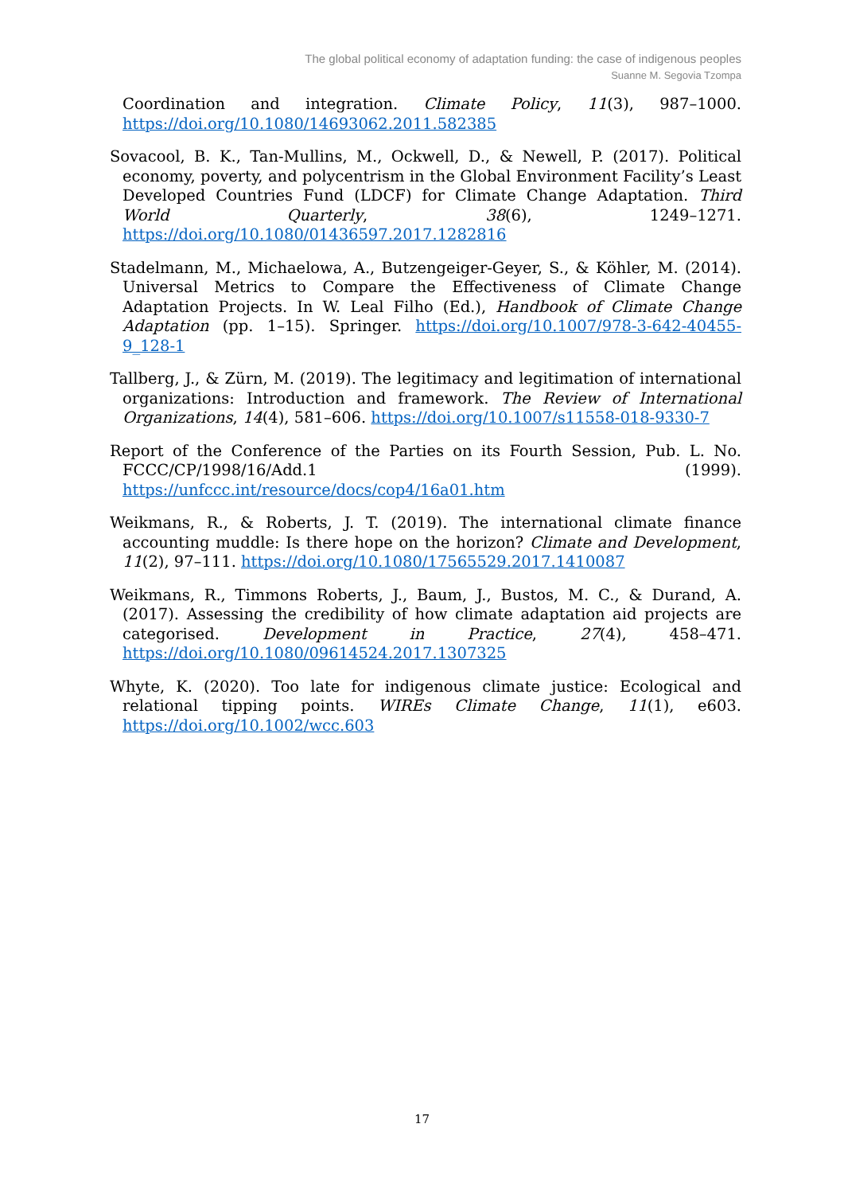The global political economy of adaptation funding: the case of indigenous peoples
Suanne M. Segovia Tzompa
Coordination and integration. Climate Policy, 11(3), 987–1000. https://doi.org/10.1080/14693062.2011.582385
Sovacool, B. K., Tan-Mullins, M., Ockwell, D., & Newell, P. (2017). Political economy, poverty, and polycentrism in the Global Environment Facility’s Least Developed Countries Fund (LDCF) for Climate Change Adaptation. Third World Quarterly, 38(6), 1249–1271. https://doi.org/10.1080/01436597.2017.1282816
Stadelmann, M., Michaelowa, A., Butzengeiger-Geyer, S., & Köhler, M. (2014). Universal Metrics to Compare the Effectiveness of Climate Change Adaptation Projects. In W. Leal Filho (Ed.), Handbook of Climate Change Adaptation (pp. 1–15). Springer. https://doi.org/10.1007/978-3-642-40455-9_128-1
Tallberg, J., & Zürn, M. (2019). The legitimacy and legitimation of international organizations: Introduction and framework. The Review of International Organizations, 14(4), 581–606. https://doi.org/10.1007/s11558-018-9330-7
Report of the Conference of the Parties on its Fourth Session, Pub. L. No. FCCC/CP/1998/16/Add.1 (1999). https://unfccc.int/resource/docs/cop4/16a01.htm
Weikmans, R., & Roberts, J. T. (2019). The international climate finance accounting muddle: Is there hope on the horizon? Climate and Development, 11(2), 97–111. https://doi.org/10.1080/17565529.2017.1410087
Weikmans, R., Timmons Roberts, J., Baum, J., Bustos, M. C., & Durand, A. (2017). Assessing the credibility of how climate adaptation aid projects are categorised. Development in Practice, 27(4), 458–471. https://doi.org/10.1080/09614524.2017.1307325
Whyte, K. (2020). Too late for indigenous climate justice: Ecological and relational tipping points. WIREs Climate Change, 11(1), e603. https://doi.org/10.1002/wcc.603
17